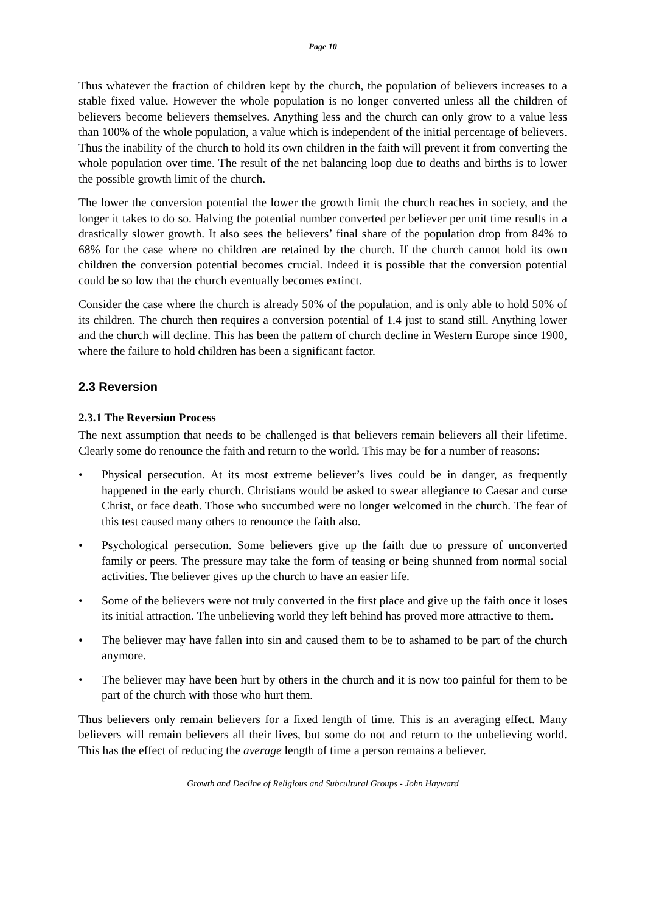Page 10
Thus whatever the fraction of children kept by the church, the population of believers increases to a stable fixed value. However the whole population is no longer converted unless all the children of believers become believers themselves. Anything less and the church can only grow to a value less than 100% of the whole population, a value which is independent of the initial percentage of believers. Thus the inability of the church to hold its own children in the faith will prevent it from converting the whole population over time. The result of the net balancing loop due to deaths and births is to lower the possible growth limit of the church.
The lower the conversion potential the lower the growth limit the church reaches in society, and the longer it takes to do so. Halving the potential number converted per believer per unit time results in a drastically slower growth. It also sees the believers’ final share of the population drop from 84% to 68% for the case where no children are retained by the church. If the church cannot hold its own children the conversion potential becomes crucial. Indeed it is possible that the conversion potential could be so low that the church eventually becomes extinct.
Consider the case where the church is already 50% of the population, and is only able to hold 50% of its children. The church then requires a conversion potential of 1.4 just to stand still. Anything lower and the church will decline. This has been the pattern of church decline in Western Europe since 1900, where the failure to hold children has been a significant factor.
2.3 Reversion
2.3.1 The Reversion Process
The next assumption that needs to be challenged is that believers remain believers all their lifetime. Clearly some do renounce the faith and return to the world. This may be for a number of reasons:
• Physical persecution. At its most extreme believer’s lives could be in danger, as frequently happened in the early church. Christians would be asked to swear allegiance to Caesar and curse Christ, or face death. Those who succumbed were no longer welcomed in the church. The fear of this test caused many others to renounce the faith also.
• Psychological persecution. Some believers give up the faith due to pressure of unconverted family or peers. The pressure may take the form of teasing or being shunned from normal social activities. The believer gives up the church to have an easier life.
• Some of the believers were not truly converted in the first place and give up the faith once it loses its initial attraction. The unbelieving world they left behind has proved more attractive to them.
• The believer may have fallen into sin and caused them to be to ashamed to be part of the church anymore.
• The believer may have been hurt by others in the church and it is now too painful for them to be part of the church with those who hurt them.
Thus believers only remain believers for a fixed length of time. This is an averaging effect. Many believers will remain believers all their lives, but some do not and return to the unbelieving world. This has the effect of reducing the average length of time a person remains a believer.
Growth and Decline of Religious and Subcultural Groups - John Hayward